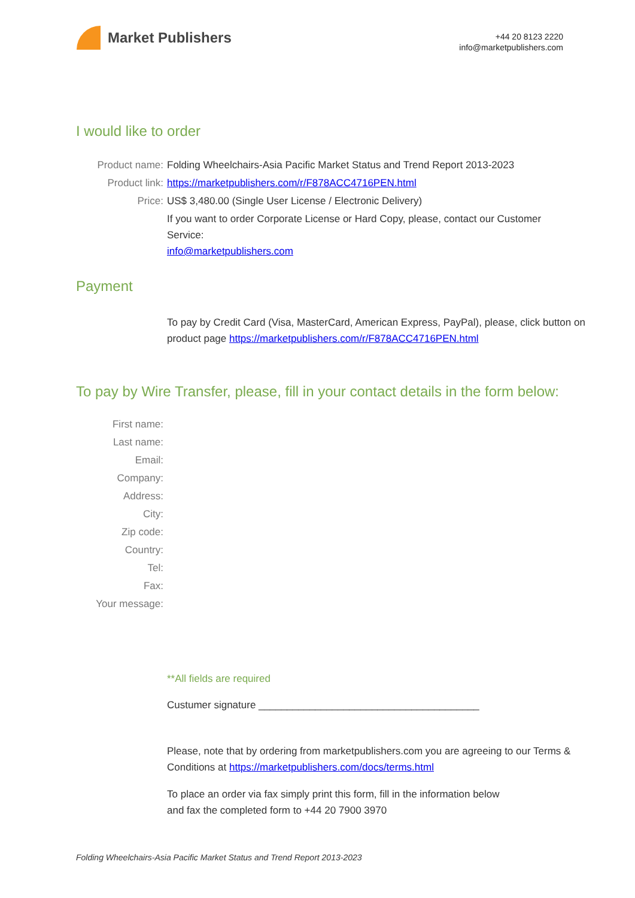Market Publishers
+44 20 8123 2220
info@marketpublishers.com
I would like to order
Product name: Folding Wheelchairs-Asia Pacific Market Status and Trend Report 2013-2023
Product link: https://marketpublishers.com/r/F878ACC4716PEN.html
Price: US$ 3,480.00 (Single User License / Electronic Delivery)
If you want to order Corporate License or Hard Copy, please, contact our Customer Service:
info@marketpublishers.com
Payment
To pay by Credit Card (Visa, MasterCard, American Express, PayPal), please, click button on product page https://marketpublishers.com/r/F878ACC4716PEN.html
To pay by Wire Transfer, please, fill in your contact details in the form below:
First name:
Last name:
Email:
Company:
Address:
City:
Zip code:
Country:
Tel:
Fax:
Your message:
**All fields are required
Custumer signature _______________________________________
Please, note that by ordering from marketpublishers.com you are agreeing to our Terms & Conditions at https://marketpublishers.com/docs/terms.html
To place an order via fax simply print this form, fill in the information below
and fax the completed form to +44 20 7900 3970
Folding Wheelchairs-Asia Pacific Market Status and Trend Report 2013-2023